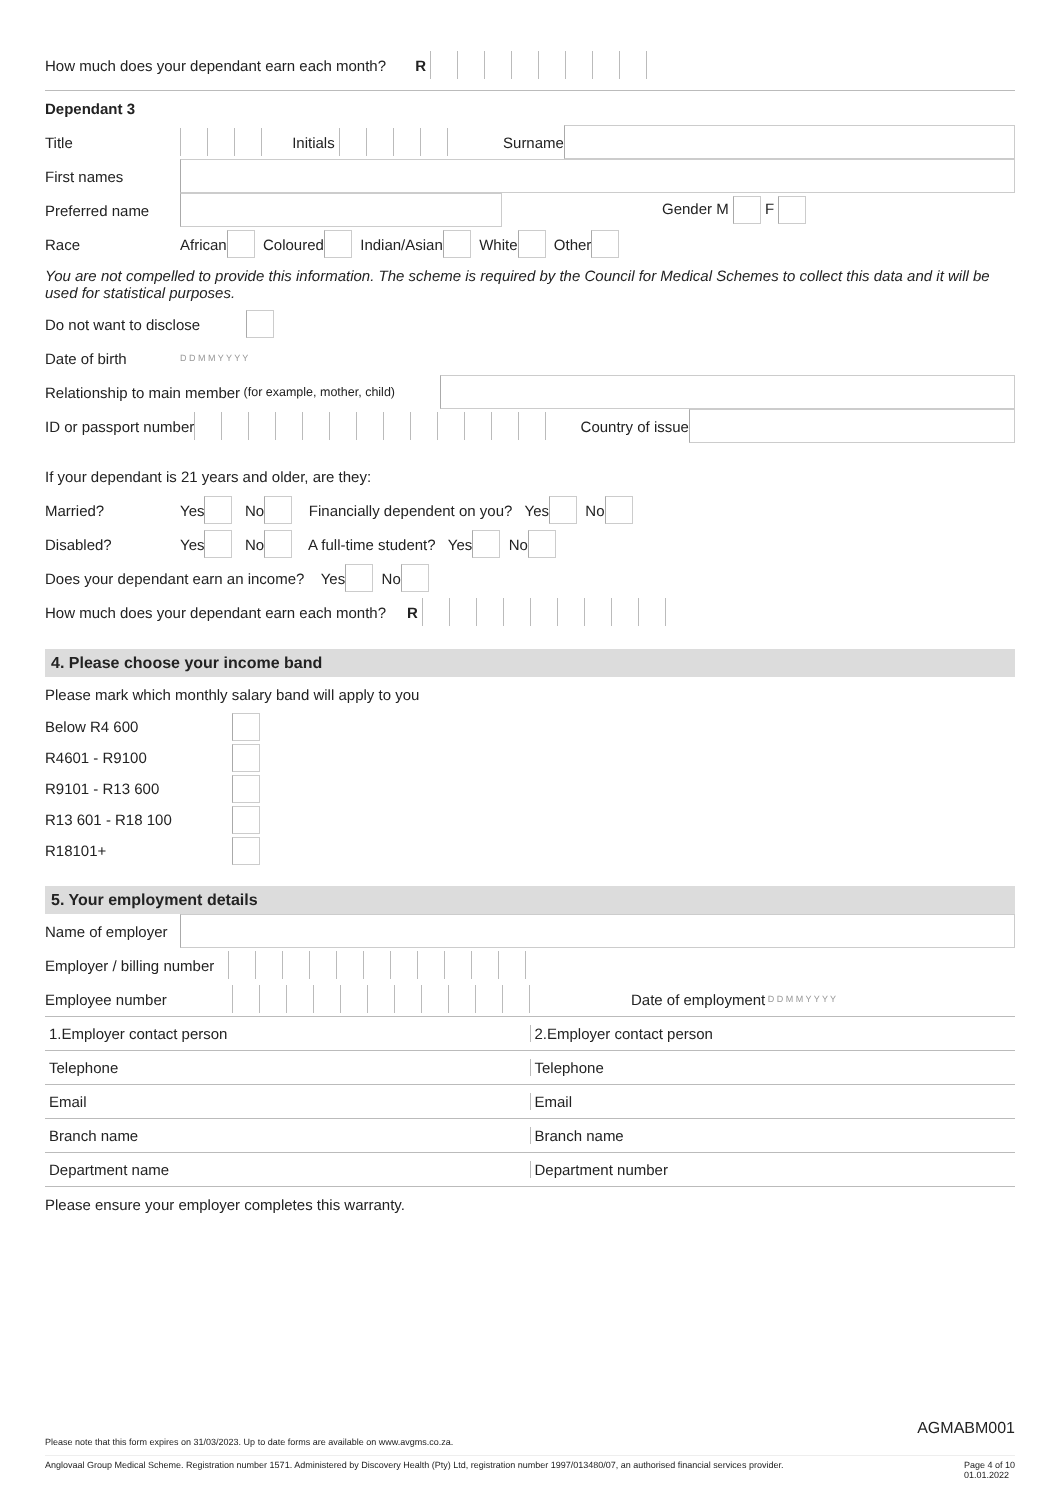How much does your dependant earn each month? R
Dependant 3
Title Initials Surname
First names
Preferred name Gender M F
Race African Coloured Indian/Asian White Other
You are not compelled to provide this information. The scheme is required by the Council for Medical Schemes to collect this data and it will be used for statistical purposes.
Do not want to disclose
Date of birth D D M M Y Y Y Y
Relationship to main member (for example, mother, child)
ID or passport number Country of issue
If your dependant is 21 years and older, are they:
Married? Yes No Financially dependent on you? Yes No
Disabled? Yes No A full-time student? Yes No
Does your dependant earn an income? Yes No
How much does your dependant earn each month? R
4. Please choose your income band
Please mark which monthly salary band will apply to you
Below R4 600
R4601 - R9100
R9101 - R13 600
R13 601 - R18 100
R18101+
5. Your employment details
Name of employer
Employer / billing number
Employee number Date of employment D D M M Y Y Y Y
1.Employer contact person 2.Employer contact person
Telephone Telephone
Email Email
Branch name Branch name
Department name Department number
Please ensure your employer completes this warranty.
AGMABM001
Please note that this form expires on 31/03/2023. Up to date forms are available on www.avgms.co.za.
Anglovaal Group Medical Scheme. Registration number 1571. Administered by Discovery Health (Pty) Ltd, registration number 1997/013480/07, an authorised financial services provider. Page 4 of 10
01.01.2022